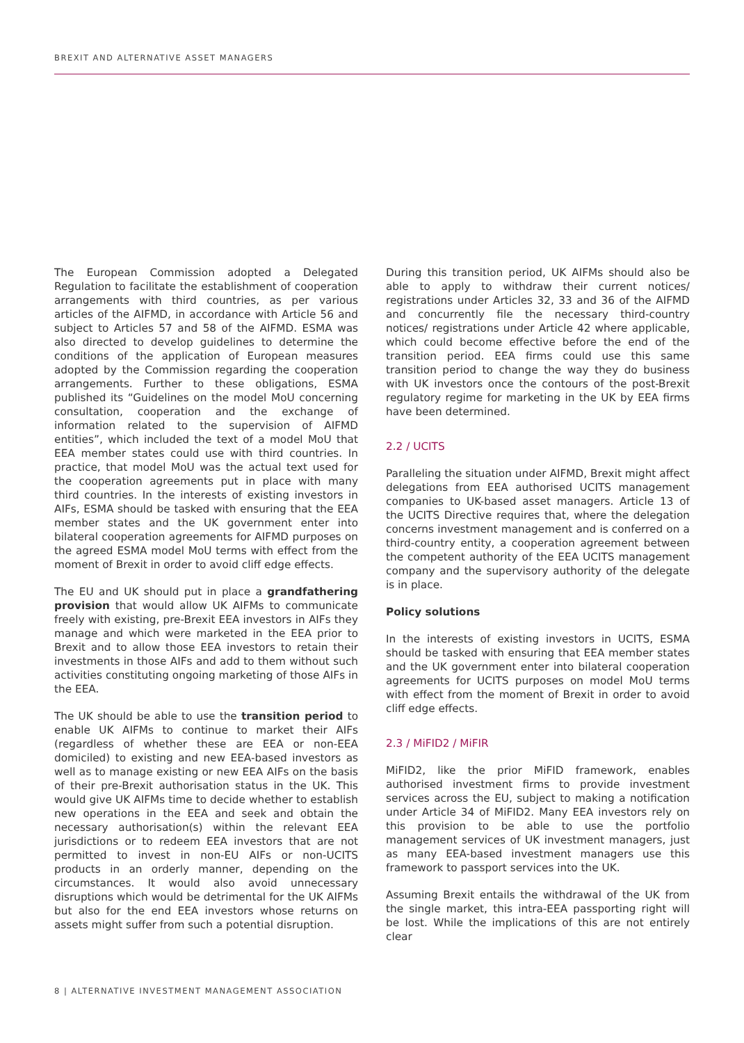BREXIT AND ALTERNATIVE ASSET MANAGERS
The European Commission adopted a Delegated Regulation to facilitate the establishment of cooperation arrangements with third countries, as per various articles of the AIFMD, in accordance with Article 56 and subject to Articles 57 and 58 of the AIFMD. ESMA was also directed to develop guidelines to determine the conditions of the application of European measures adopted by the Commission regarding the cooperation arrangements. Further to these obligations, ESMA published its “Guidelines on the model MoU concerning consultation, cooperation and the exchange of information related to the supervision of AIFMD entities”, which included the text of a model MoU that EEA member states could use with third countries. In practice, that model MoU was the actual text used for the cooperation agreements put in place with many third countries. In the interests of existing investors in AIFs, ESMA should be tasked with ensuring that the EEA member states and the UK government enter into bilateral cooperation agreements for AIFMD purposes on the agreed ESMA model MoU terms with effect from the moment of Brexit in order to avoid cliff edge effects.
The EU and UK should put in place a grandfathering provision that would allow UK AIFMs to communicate freely with existing, pre-Brexit EEA investors in AIFs they manage and which were marketed in the EEA prior to Brexit and to allow those EEA investors to retain their investments in those AIFs and add to them without such activities constituting ongoing marketing of those AIFs in the EEA.
The UK should be able to use the transition period to enable UK AIFMs to continue to market their AIFs (regardless of whether these are EEA or non-EEA domiciled) to existing and new EEA-based investors as well as to manage existing or new EEA AIFs on the basis of their pre-Brexit authorisation status in the UK. This would give UK AIFMs time to decide whether to establish new operations in the EEA and seek and obtain the necessary authorisation(s) within the relevant EEA jurisdictions or to redeem EEA investors that are not permitted to invest in non-EU AIFs or non-UCITS products in an orderly manner, depending on the circumstances. It would also avoid unnecessary disruptions which would be detrimental for the UK AIFMs but also for the end EEA investors whose returns on assets might suffer from such a potential disruption.
During this transition period, UK AIFMs should also be able to apply to withdraw their current notices/ registrations under Articles 32, 33 and 36 of the AIFMD and concurrently file the necessary third-country notices/ registrations under Article 42 where applicable, which could become effective before the end of the transition period. EEA firms could use this same transition period to change the way they do business with UK investors once the contours of the post-Brexit regulatory regime for marketing in the UK by EEA firms have been determined.
2.2 / UCITS
Paralleling the situation under AIFMD, Brexit might affect delegations from EEA authorised UCITS management companies to UK-based asset managers. Article 13 of the UCITS Directive requires that, where the delegation concerns investment management and is conferred on a third-country entity, a cooperation agreement between the competent authority of the EEA UCITS management company and the supervisory authority of the delegate is in place.
Policy solutions
In the interests of existing investors in UCITS, ESMA should be tasked with ensuring that EEA member states and the UK government enter into bilateral cooperation agreements for UCITS purposes on model MoU terms with effect from the moment of Brexit in order to avoid cliff edge effects.
2.3 / MiFID2 / MiFIR
MiFID2, like the prior MiFID framework, enables authorised investment firms to provide investment services across the EU, subject to making a notification under Article 34 of MiFID2. Many EEA investors rely on this provision to be able to use the portfolio management services of UK investment managers, just as many EEA-based investment managers use this framework to passport services into the UK.
Assuming Brexit entails the withdrawal of the UK from the single market, this intra-EEA passporting right will be lost. While the implications of this are not entirely clear
8 | ALTERNATIVE INVESTMENT MANAGEMENT ASSOCIATION